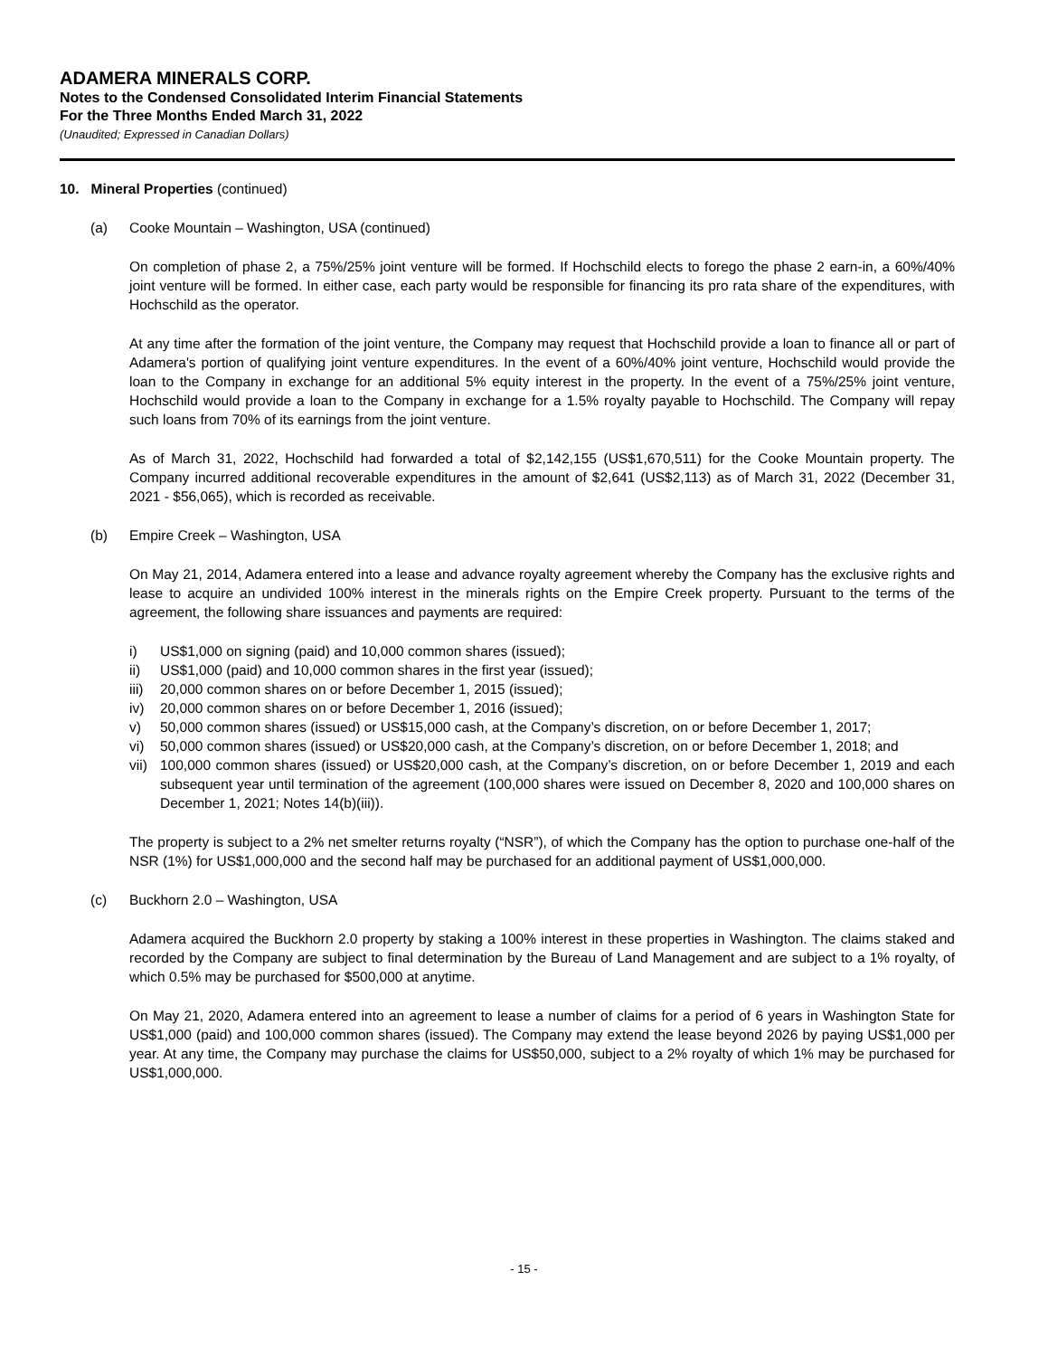ADAMERA MINERALS CORP.
Notes to the Condensed Consolidated Interim Financial Statements
For the Three Months Ended March 31, 2022
(Unaudited; Expressed in Canadian Dollars)
10. Mineral Properties (continued)
(a) Cooke Mountain – Washington, USA (continued)
On completion of phase 2, a 75%/25% joint venture will be formed. If Hochschild elects to forego the phase 2 earn-in, a 60%/40% joint venture will be formed. In either case, each party would be responsible for financing its pro rata share of the expenditures, with Hochschild as the operator.
At any time after the formation of the joint venture, the Company may request that Hochschild provide a loan to finance all or part of Adamera's portion of qualifying joint venture expenditures. In the event of a 60%/40% joint venture, Hochschild would provide the loan to the Company in exchange for an additional 5% equity interest in the property. In the event of a 75%/25% joint venture, Hochschild would provide a loan to the Company in exchange for a 1.5% royalty payable to Hochschild. The Company will repay such loans from 70% of its earnings from the joint venture.
As of March 31, 2022, Hochschild had forwarded a total of $2,142,155 (US$1,670,511) for the Cooke Mountain property. The Company incurred additional recoverable expenditures in the amount of $2,641 (US$2,113) as of March 31, 2022 (December 31, 2021 - $56,065), which is recorded as receivable.
(b) Empire Creek – Washington, USA
On May 21, 2014, Adamera entered into a lease and advance royalty agreement whereby the Company has the exclusive rights and lease to acquire an undivided 100% interest in the minerals rights on the Empire Creek property. Pursuant to the terms of the agreement, the following share issuances and payments are required:
i) US$1,000 on signing (paid) and 10,000 common shares (issued);
ii) US$1,000 (paid) and 10,000 common shares in the first year (issued);
iii) 20,000 common shares on or before December 1, 2015 (issued);
iv) 20,000 common shares on or before December 1, 2016 (issued);
v) 50,000 common shares (issued) or US$15,000 cash, at the Company’s discretion, on or before December 1, 2017;
vi) 50,000 common shares (issued) or US$20,000 cash, at the Company’s discretion, on or before December 1, 2018; and
vii) 100,000 common shares (issued) or US$20,000 cash, at the Company’s discretion, on or before December 1, 2019 and each subsequent year until termination of the agreement (100,000 shares were issued on December 8, 2020 and 100,000 shares on December 1, 2021; Notes 14(b)(iii)).
The property is subject to a 2% net smelter returns royalty (“NSR”), of which the Company has the option to purchase one-half of the NSR (1%) for US$1,000,000 and the second half may be purchased for an additional payment of US$1,000,000.
(c) Buckhorn 2.0 – Washington, USA
Adamera acquired the Buckhorn 2.0 property by staking a 100% interest in these properties in Washington. The claims staked and recorded by the Company are subject to final determination by the Bureau of Land Management and are subject to a 1% royalty, of which 0.5% may be purchased for $500,000 at anytime.
On May 21, 2020, Adamera entered into an agreement to lease a number of claims for a period of 6 years in Washington State for US$1,000 (paid) and 100,000 common shares (issued). The Company may extend the lease beyond 2026 by paying US$1,000 per year. At any time, the Company may purchase the claims for US$50,000, subject to a 2% royalty of which 1% may be purchased for US$1,000,000.
- 15 -